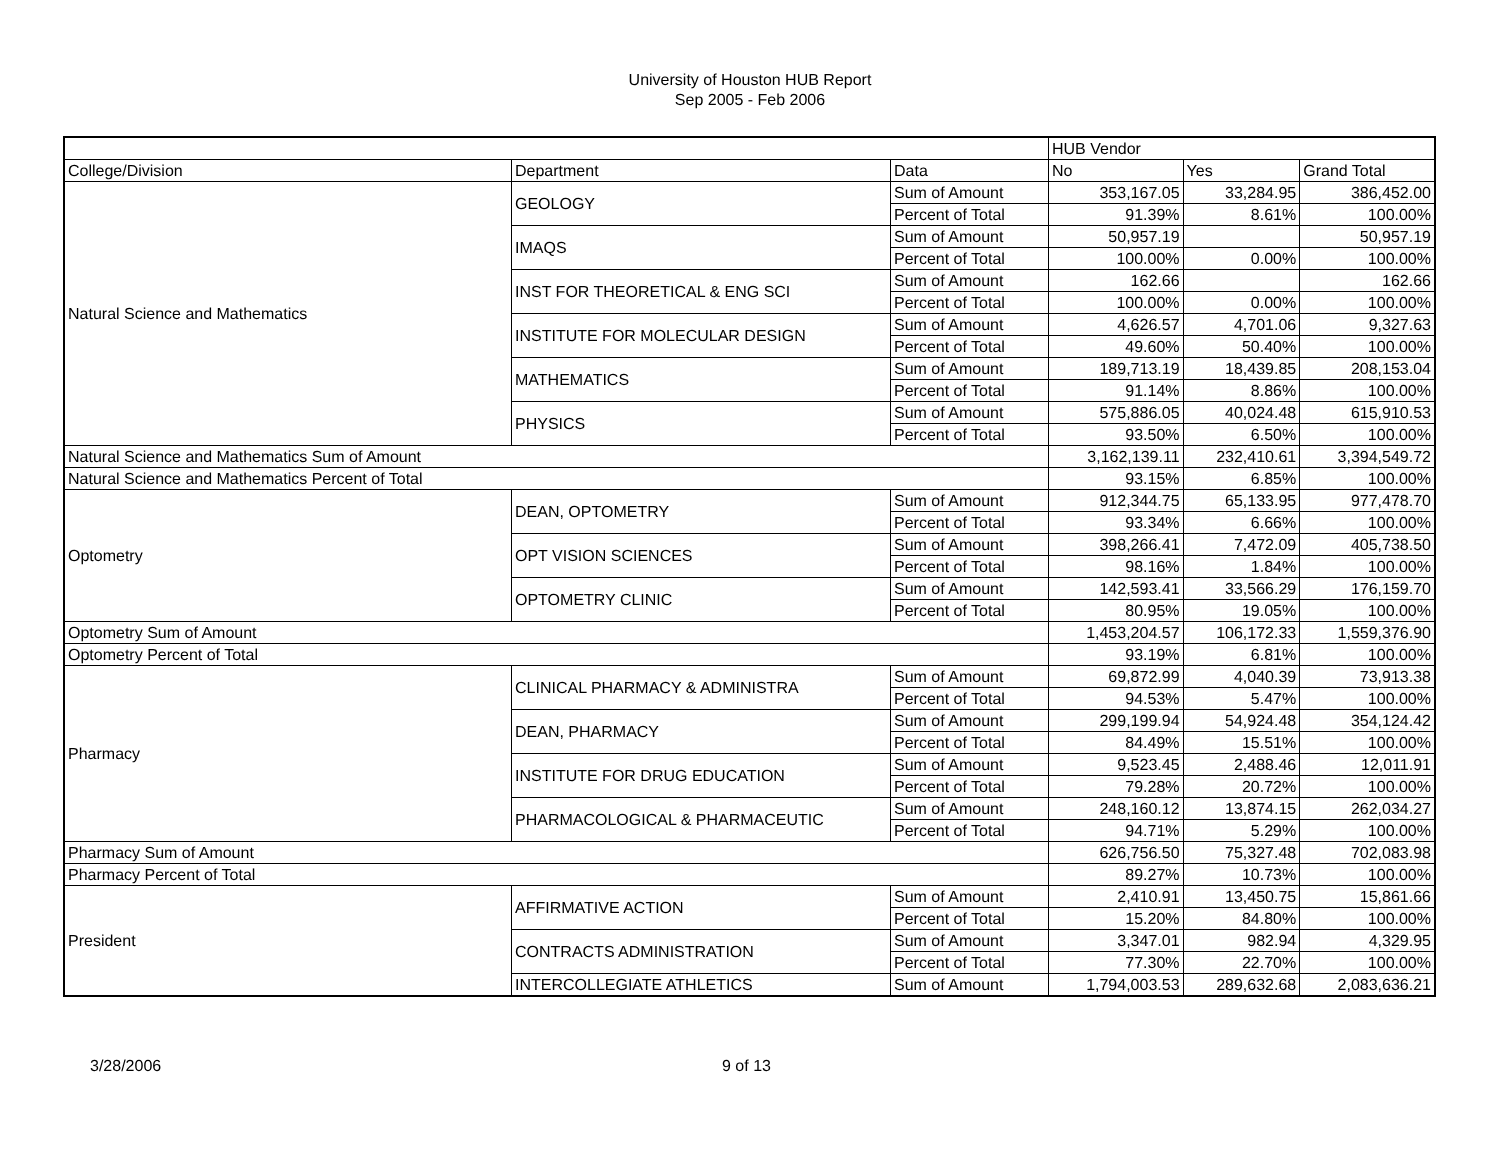University of Houston HUB Report
Sep 2005 - Feb 2006
| | | | HUB Vendor | | |
| College/Division | Department | Data | No | Yes | Grand Total |
| Natural Science and Mathematics | GEOLOGY | Sum of Amount | 353,167.05 | 33,284.95 | 386,452.00 |
| | | Percent of Total | 91.39% | 8.61% | 100.00% |
| | IMAQS | Sum of Amount | 50,957.19 | | 50,957.19 |
| | | Percent of Total | 100.00% | 0.00% | 100.00% |
| | INST FOR THEORETICAL & ENG SCI | Sum of Amount | 162.66 | | 162.66 |
| | | Percent of Total | 100.00% | 0.00% | 100.00% |
| | INSTITUTE FOR MOLECULAR DESIGN | Sum of Amount | 4,626.57 | 4,701.06 | 9,327.63 |
| | | Percent of Total | 49.60% | 50.40% | 100.00% |
| | MATHEMATICS | Sum of Amount | 189,713.19 | 18,439.85 | 208,153.04 |
| | | Percent of Total | 91.14% | 8.86% | 100.00% |
| | PHYSICS | Sum of Amount | 575,886.05 | 40,024.48 | 615,910.53 |
| | | Percent of Total | 93.50% | 6.50% | 100.00% |
| Natural Science and Mathematics Sum of Amount | | | 3,162,139.11 | 232,410.61 | 3,394,549.72 |
| Natural Science and Mathematics Percent of Total | | | 93.15% | 6.85% | 100.00% |
| Optometry | DEAN, OPTOMETRY | Sum of Amount | 912,344.75 | 65,133.95 | 977,478.70 |
| | | Percent of Total | 93.34% | 6.66% | 100.00% |
| | OPT VISION SCIENCES | Sum of Amount | 398,266.41 | 7,472.09 | 405,738.50 |
| | | Percent of Total | 98.16% | 1.84% | 100.00% |
| | OPTOMETRY CLINIC | Sum of Amount | 142,593.41 | 33,566.29 | 176,159.70 |
| | | Percent of Total | 80.95% | 19.05% | 100.00% |
| Optometry Sum of Amount | | | 1,453,204.57 | 106,172.33 | 1,559,376.90 |
| Optometry Percent of Total | | | 93.19% | 6.81% | 100.00% |
| Pharmacy | CLINICAL PHARMACY & ADMINISTRA | Sum of Amount | 69,872.99 | 4,040.39 | 73,913.38 |
| | | Percent of Total | 94.53% | 5.47% | 100.00% |
| | DEAN, PHARMACY | Sum of Amount | 299,199.94 | 54,924.48 | 354,124.42 |
| | | Percent of Total | 84.49% | 15.51% | 100.00% |
| | INSTITUTE FOR DRUG EDUCATION | Sum of Amount | 9,523.45 | 2,488.46 | 12,011.91 |
| | | Percent of Total | 79.28% | 20.72% | 100.00% |
| | PHARMACOLOGICAL & PHARMACEUTIC | Sum of Amount | 248,160.12 | 13,874.15 | 262,034.27 |
| | | Percent of Total | 94.71% | 5.29% | 100.00% |
| Pharmacy Sum of Amount | | | 626,756.50 | 75,327.48 | 702,083.98 |
| Pharmacy Percent of Total | | | 89.27% | 10.73% | 100.00% |
| President | AFFIRMATIVE ACTION | Sum of Amount | 2,410.91 | 13,450.75 | 15,861.66 |
| | | Percent of Total | 15.20% | 84.80% | 100.00% |
| | CONTRACTS ADMINISTRATION | Sum of Amount | 3,347.01 | 982.94 | 4,329.95 |
| | | Percent of Total | 77.30% | 22.70% | 100.00% |
| | INTERCOLLEGIATE ATHLETICS | Sum of Amount | 1,794,003.53 | 289,632.68 | 2,083,636.21 |
3/28/2006 9 of 13